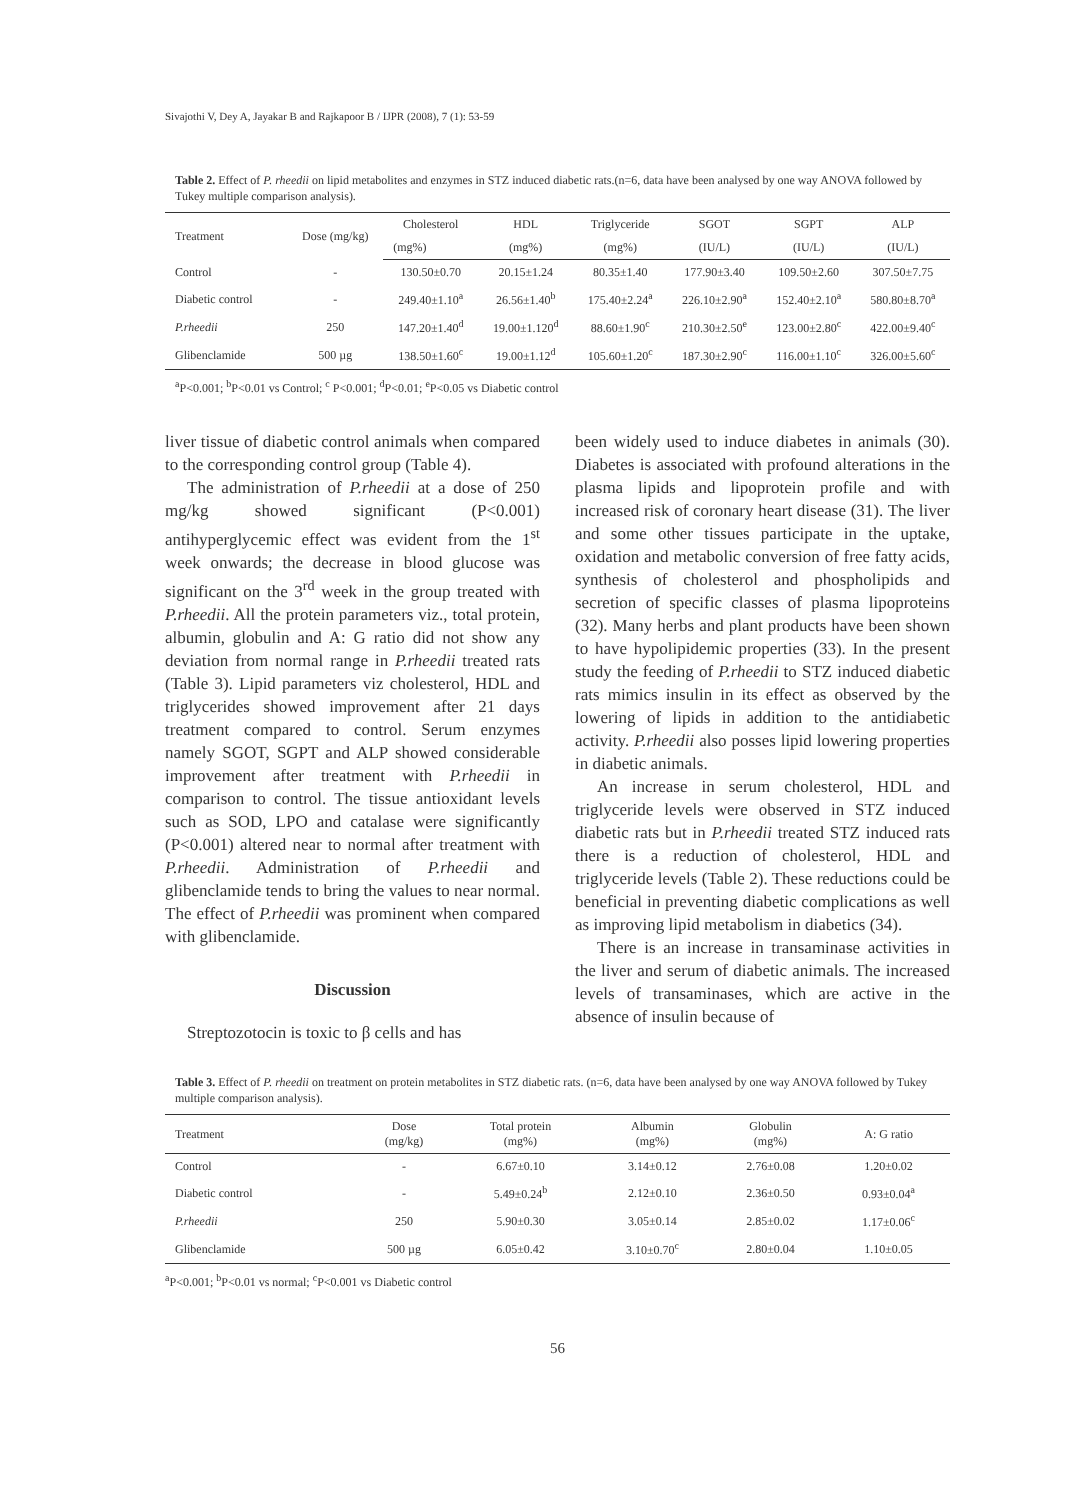Sivajothi V, Dey A, Jayakar B and Rajkapoor B / IJPR (2008), 7 (1): 53-59
Table 2. Effect of P. rheedii on lipid metabolites and enzymes in STZ induced diabetic rats.(n=6, data have been analysed by one way ANOVA followed by Tukey multiple comparison analysis).
| Treatment | Dose (mg/kg) | Cholesterol | HDL | Triglyceride | SGOT | SGPT | ALP |
| --- | --- | --- | --- | --- | --- | --- | --- |
| | | (mg%) | (mg%) | (mg%) | (IU/L) | (IU/L) | (IU/L) |
| Control | - | 130.50±0.70 | 20.15±1.24 | 80.35±1.40 | 177.90±3.40 | 109.50±2.60 | 307.50±7.75 |
| Diabetic control | - | 249.40±1.10<sup>a</sup> | 26.56±1.40<sup>b</sup> | 175.40±2.24<sup>a</sup> | 226.10±2.90<sup>a</sup> | 152.40±2.10<sup>a</sup> | 580.80±8.70<sup>a</sup> |
| P.rheedii | 250 | 147.20±1.40<sup>d</sup> | 19.00±1.120<sup>d</sup> | 88.60±1.90<sup>c</sup> | 210.30±2.50<sup>e</sup> | 123.00±2.80<sup>c</sup> | 422.00±9.40<sup>c</sup> |
| Glibenclamide | 500 µg | 138.50±1.60<sup>c</sup> | 19.00±1.12<sup>d</sup> | 105.60±1.20<sup>c</sup> | 187.30±2.90<sup>c</sup> | 116.00±1.10<sup>c</sup> | 326.00±5.60<sup>c</sup> |
<sup>a</sup> P<0.001; <sup>b</sup>P<0.01 vs Control; <sup>c</sup> P<0.001; <sup>d</sup>P<0.01; <sup>e</sup>P<0.05 vs Diabetic control
liver tissue of diabetic control animals when compared to the corresponding control group (Table 4).
The administration of P.rheedii at a dose of 250 mg/kg showed significant (P<0.001) antihyperglycemic effect was evident from the 1<sup>st</sup> week onwards; the decrease in blood glucose was significant on the 3<sup>rd</sup> week in the group treated with P.rheedii. All the protein parameters viz., total protein, albumin, globulin and A: G ratio did not show any deviation from normal range in P.rheedii treated rats (Table 3). Lipid parameters viz cholesterol, HDL and triglycerides showed improvement after 21 days treatment compared to control. Serum enzymes namely SGOT, SGPT and ALP showed considerable improvement after treatment with P.rheedii in comparison to control. The tissue antioxidant levels such as SOD, LPO and catalase were significantly (P<0.001) altered near to normal after treatment with P.rheedii. Administration of P.rheedii and glibenclamide tends to bring the values to near normal. The effect of P.rheedii was prominent when compared with glibenclamide.
Discussion
Streptozotocin is toxic to β cells and has
been widely used to induce diabetes in animals (30). Diabetes is associated with profound alterations in the plasma lipids and lipoprotein profile and with increased risk of coronary heart disease (31). The liver and some other tissues participate in the uptake, oxidation and metabolic conversion of free fatty acids, synthesis of cholesterol and phospholipids and secretion of specific classes of plasma lipoproteins (32). Many herbs and plant products have been shown to have hypolipidemic properties (33). In the present study the feeding of P.rheedii to STZ induced diabetic rats mimics insulin in its effect as observed by the lowering of lipids in addition to the antidiabetic activity. P.rheedii also posses lipid lowering properties in diabetic animals.
An increase in serum cholesterol, HDL and triglyceride levels were observed in STZ induced diabetic rats but in P.rheedii treated STZ induced rats there is a reduction of cholesterol, HDL and triglyceride levels (Table 2). These reductions could be beneficial in preventing diabetic complications as well as improving lipid metabolism in diabetics (34).
There is an increase in transaminase activities in the liver and serum of diabetic animals. The increased levels of transaminases, which are active in the absence of insulin because of
Table 3. Effect of P. rheedii on treatment on protein metabolites in STZ diabetic rats. (n=6, data have been analysed by one way ANOVA followed by Tukey multiple comparison analysis).
| Treatment | Dose (mg/kg) | Total protein (mg%) | Albumin (mg%) | Globulin (mg%) | A: G ratio |
| --- | --- | --- | --- | --- | --- |
| Control | - | 6.67±0.10 | 3.14±0.12 | 2.76±0.08 | 1.20±0.02 |
| Diabetic control | - | 5.49±0.24<sup>b</sup> | 2.12±0.10 | 2.36±0.50 | 0.93±0.04<sup>a</sup> |
| P.rheedii | 250 | 5.90±0.30 | 3.05±0.14 | 2.85±0.02 | 1.17±0.06<sup>c</sup> |
| Glibenclamide | 500 µg | 6.05±0.42 | 3.10±0.70<sup>c</sup> | 2.80±0.04 | 1.10±0.05 |
<sup>a</sup> P<0.001; <sup>b</sup>P<0.01 vs normal; <sup>c</sup>P<0.001 vs Diabetic control
56